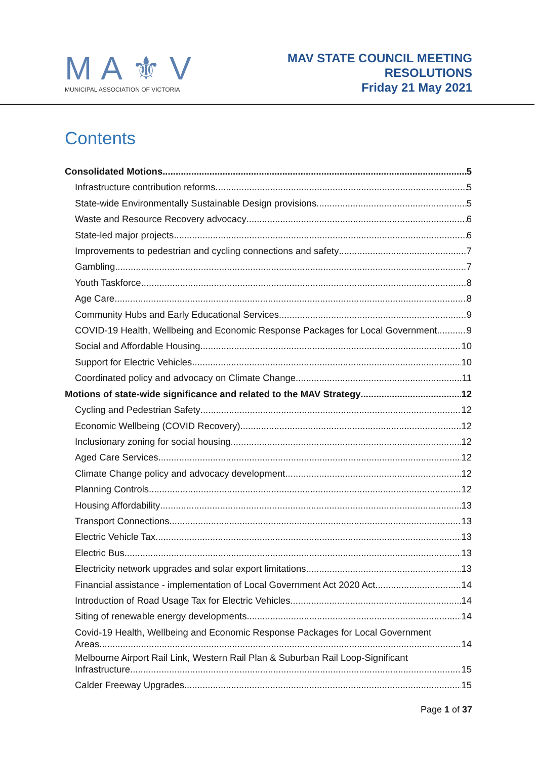MA⚜V
MUNICIPAL ASSOCIATION OF VICTORIA
MAV STATE COUNCIL MEETING
RESOLUTIONS
Friday 21 May 2021
Contents
Consolidated Motions 5
Infrastructure contribution reforms 5
State-wide Environmentally Sustainable Design provisions 5
Waste and Resource Recovery advocacy 6
State-led major projects 6
Improvements to pedestrian and cycling connections and safety 7
Gambling 7
Youth Taskforce 8
Age Care 8
Community Hubs and Early Educational Services 9
COVID-19 Health, Wellbeing and Economic Response Packages for Local Government 9
Social and Affordable Housing 10
Support for Electric Vehicles 10
Coordinated policy and advocacy on Climate Change 11
Motions of state-wide significance and related to the MAV Strategy 12
Cycling and Pedestrian Safety 12
Economic Wellbeing (COVID Recovery) 12
Inclusionary zoning for social housing 12
Aged Care Services 12
Climate Change policy and advocacy development 12
Planning Controls 12
Housing Affordability 13
Transport Connections 13
Electric Vehicle Tax 13
Electric Bus 13
Electricity network upgrades and solar export limitations 13
Financial assistance - implementation of Local Government Act 2020 Act 14
Introduction of Road Usage Tax for Electric Vehicles 14
Siting of renewable energy developments 14
Covid-19 Health, Wellbeing and Economic Response Packages for Local Government
Areas 14
Melbourne Airport Rail Link, Western Rail Plan & Suburban Rail Loop-Significant
Infrastructure 15
Calder Freeway Upgrades 15
Page 1 of 37